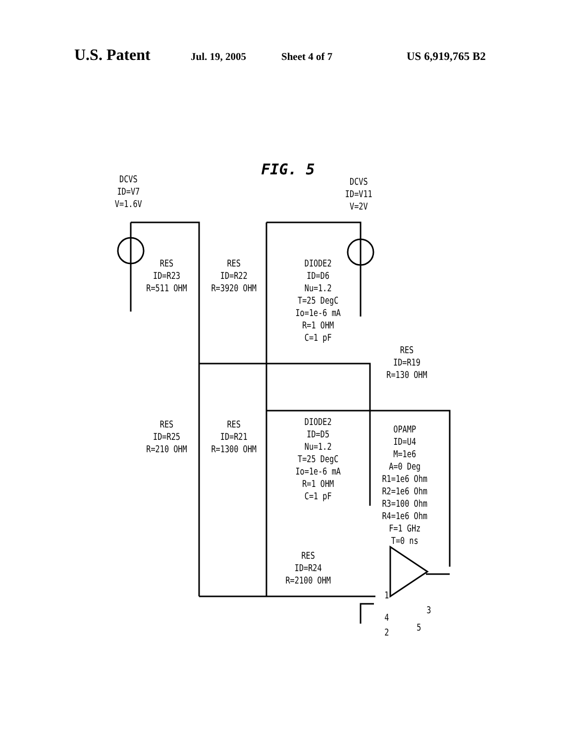U.S. Patent
Jul. 19, 2005 Sheet 4 of 7 US 6,919,765 B2
FIG. 5
DCVS
ID=V7
V=1.6V
DCVS
ID=V11
V=2V
RES
ID=R23
R=511 OHM
RES
ID=R22
R=3920 OHM
DIODE2
ID=D6
Nu=1.2
T=25 DegC
Io=1e-6 mA
R=1 OHM
C=1 pF
RES
ID=R19
R=130 OHM
DIODE2
ID=D5
Nu=1.2
T=25 DegC
Io=1e-6 mA
R=1 OHM
C=1 pF
OPAMP
ID=U4
M=1e6
A=0 Deg
R1=1e6 Ohm
R2=1e6 Ohm
R3=100 Ohm
R4=1e6 Ohm
F=1 GHz
T=0 ns
RES
ID=R25
R=210 OHM
RES
ID=R21
R=1300 OHM
RES
ID=R24
R=2100 OHM
1
3
4
5
2